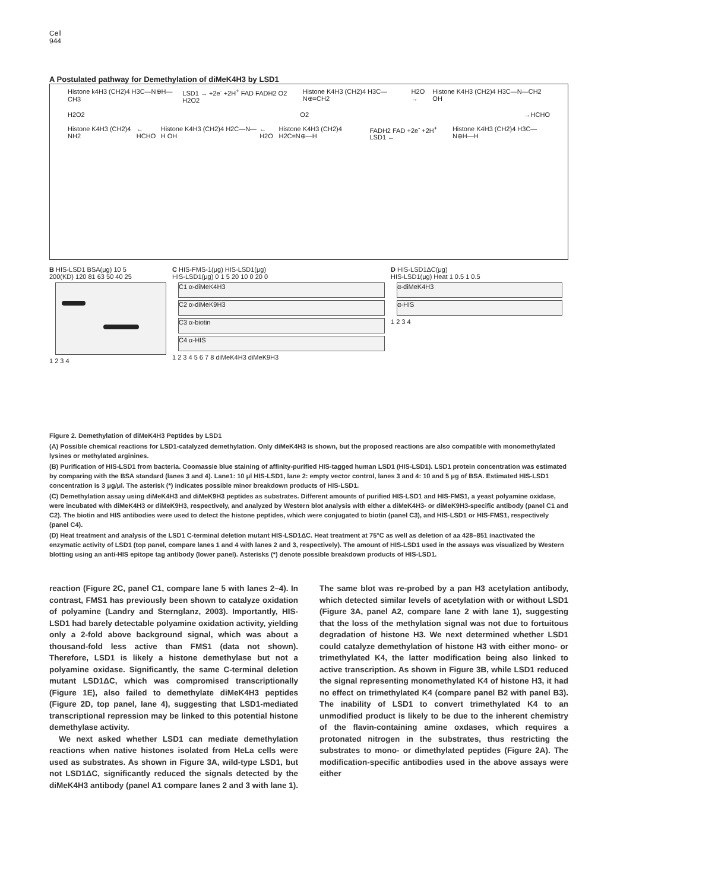Cell
944
A Postulated pathway for Demethylation of diMeK4H3 by LSD1
Histone k4H3 (CH2)4 H3C—N⊕H—CH3 LSD1 → +2e<sup>-</sup> +2H<sup>+</sup> FAD FADH2 O2 H2O2 Histone K4H3 (CH2)4 H3C—N⊕=CH2 H2O → Histone K4H3 (CH2)4 H3C—N—CH2 OH
H2O2 O2 →HCHO
Histone K4H3 (CH2)4 NH2 ← HCHO Histone K4H3 (CH2)4 H2C—N—H OH ← H2O Histone K4H3 (CH2)4 H2C=N⊕—H FADH2 FAD +2e<sup>-</sup> +2H<sup>+</sup> LSD1 ← Histone K4H3 (CH2)4 H3C—N⊕H—H
B HIS-LSD1 BSA(μg) 10 5
200(KD) 120 81 63 50 40 25
1 2 3 4
C HIS-FMS-1(μg) HIS-LSD1(μg)
HIS-LSD1(μg) 0 1 5 20 10 0 20 0
C1 α-diMeK4H3
C2 α-diMeK9H3
C3 α-biotin
C4 α-HIS
1 2 3 4 5 6 7 8 diMeK4H3 diMeK9H3
D HIS-LSD1ΔC(μg)
HIS-LSD1(μg) Heat 1 0.5 1 0.5
α-diMeK4H3
α-HIS
1 2 3 4
Figure 2. Demethylation of diMeK4H3 Peptides by LSD1
(A) Possible chemical reactions for LSD1-catalyzed demethylation. Only diMeK4H3 is shown, but the proposed reactions are also compatible with monomethylated lysines or methylated arginines.
(B) Purification of HIS-LSD1 from bacteria. Coomassie blue staining of affinity-purified HIS-tagged human LSD1 (HIS-LSD1). LSD1 protein concentration was estimated by comparing with the BSA standard (lanes 3 and 4). Lane1: 10 μl HIS-LSD1, lane 2: empty vector control, lanes 3 and 4: 10 and 5 μg of BSA. Estimated HIS-LSD1 concentration is 3 μg/μl. The asterisk (*) indicates possible minor breakdown products of HIS-LSD1.
(C) Demethylation assay using diMeK4H3 and diMeK9H3 peptides as substrates. Different amounts of purified HIS-LSD1 and HIS-FMS1, a yeast polyamine oxidase, were incubated with diMeK4H3 or diMeK9H3, respectively, and analyzed by Western blot analysis with either a diMeK4H3- or diMeK9H3-specific antibody (panel C1 and C2). The biotin and HIS antibodies were used to detect the histone peptides, which were conjugated to biotin (panel C3), and HIS-LSD1 or HIS-FMS1, respectively (panel C4).
(D) Heat treatment and analysis of the LSD1 C-terminal deletion mutant HIS-LSD1ΔC. Heat treatment at 75°C as well as deletion of aa 428–851 inactivated the enzymatic activity of LSD1 (top panel, compare lanes 1 and 4 with lanes 2 and 3, respectively). The amount of HIS-LSD1 used in the assays was visualized by Western blotting using an anti-HIS epitope tag antibody (lower panel). Asterisks (*) denote possible breakdown products of HIS-LSD1.
reaction (Figure 2C, panel C1, compare lane 5 with lanes 2–4). In contrast, FMS1 has previously been shown to catalyze oxidation of polyamine (Landry and Sternglanz, 2003). Importantly, HIS-LSD1 had barely detectable polyamine oxidation activity, yielding only a 2-fold above background signal, which was about a thousand-fold less active than FMS1 (data not shown). Therefore, LSD1 is likely a histone demethylase but not a polyamine oxidase. Significantly, the same C-terminal deletion mutant LSD1ΔC, which was compromised transcriptionally (Figure 1E), also failed to demethylate diMeK4H3 peptides (Figure 2D, top panel, lane 4), suggesting that LSD1-mediated transcriptional repression may be linked to this potential histone demethylase activity.
We next asked whether LSD1 can mediate demethylation reactions when native histones isolated from HeLa cells were used as substrates. As shown in Figure 3A, wild-type LSD1, but not LSD1ΔC, significantly reduced the signals detected by the diMeK4H3 antibody (panel A1 compare lanes 2 and 3 with lane 1). The same blot was re-probed by a pan H3 acetylation antibody, which detected similar levels of acetylation with or without LSD1 (Figure 3A, panel A2, compare lane 2 with lane 1), suggesting that the loss of the methylation signal was not due to fortuitous degradation of histone H3. We next determined whether LSD1 could catalyze demethylation of histone H3 with either mono- or trimethylated K4, the latter modification being also linked to active transcription. As shown in Figure 3B, while LSD1 reduced the signal representing monomethylated K4 of histone H3, it had no effect on trimethylated K4 (compare panel B2 with panel B3). The inability of LSD1 to convert trimethylated K4 to an unmodified product is likely to be due to the inherent chemistry of the flavin-containing amine oxdases, which requires a protonated nitrogen in the substrates, thus restricting the substrates to mono- or dimethylated peptides (Figure 2A). The modification-specific antibodies used in the above assays were either